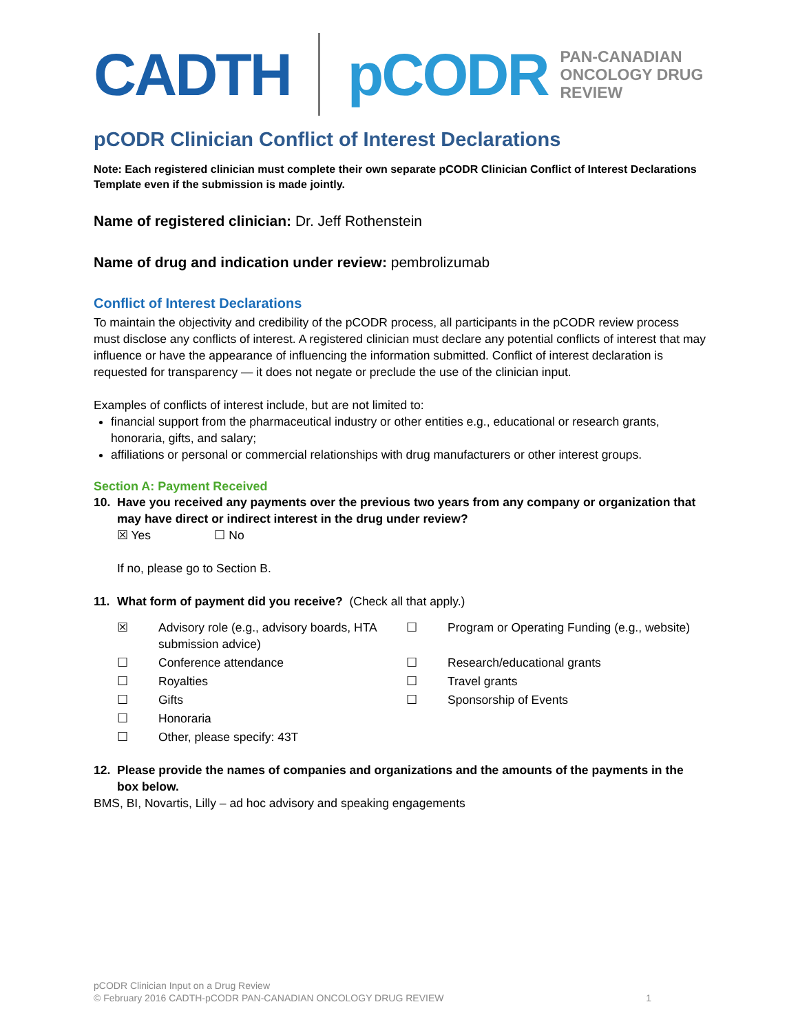CADTH pCODR PAN-CANADIAN
ONCOLOGY DRUG REVIEW
pCODR Clinician Conflict of Interest Declarations
Note: Each registered clinician must complete their own separate pCODR Clinician Conflict of Interest Declarations Template even if the submission is made jointly.
Name of registered clinician: Dr. Jeff Rothenstein
Name of drug and indication under review: pembrolizumab
Conflict of Interest Declarations
To maintain the objectivity and credibility of the pCODR process, all participants in the pCODR review process must disclose any conflicts of interest. A registered clinician must declare any potential conflicts of interest that may influence or have the appearance of influencing the information submitted. Conflict of interest declaration is requested for transparency — it does not negate or preclude the use of the clinician input.
Examples of conflicts of interest include, but are not limited to:
financial support from the pharmaceutical industry or other entities e.g., educational or research grants, honoraria, gifts, and salary;
affiliations or personal or commercial relationships with drug manufacturers or other interest groups.
Section A: Payment Received
10. Have you received any payments over the previous two years from any company or organization that may have direct or indirect interest in the drug under review?
☒ Yes ☐ No
If no, please go to Section B.
11. What form of payment did you receive? (Check all that apply.)
☒
Advisory role (e.g., advisory boards, HTA submission advice)
☐
Program or Operating Funding (e.g., website)
☐
Conference attendance
☐
Research/educational grants
☐
Royalties
☐
Travel grants
☐
Gifts
☐
Sponsorship of Events
☐
Honoraria
☐
Other, please specify: 43T
12. Please provide the names of companies and organizations and the amounts of the payments in the box below.
BMS, BI, Novartis, Lilly – ad hoc advisory and speaking engagements
pCODR Clinician Input on a Drug Review
© February 2016 CADTH-pCODR PAN-CANADIAN ONCOLOGY DRUG REVIEW 1